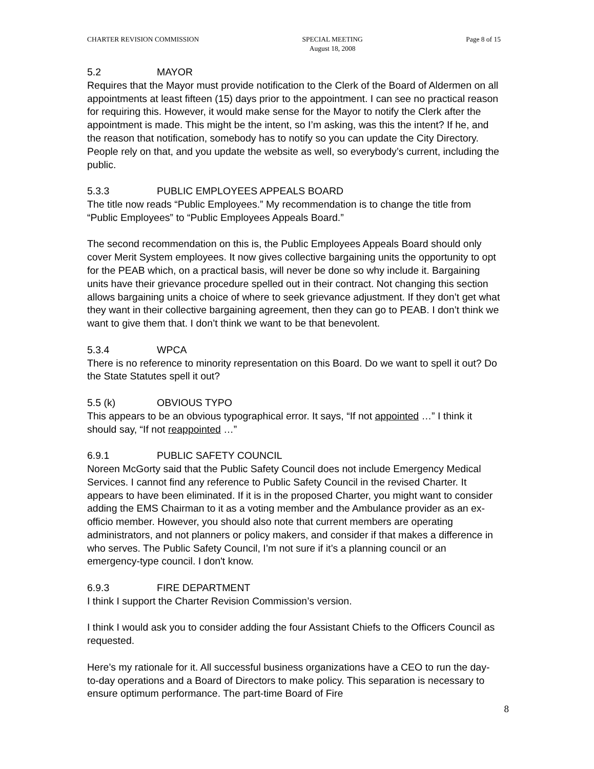CHARTER REVISION COMMISSION SPECIAL MEETING
August 18, 2008 Page 8 of 15
5.2 MAYOR
Requires that the Mayor must provide notification to the Clerk of the Board of Aldermen on all appointments at least fifteen (15) days prior to the appointment. I can see no practical reason for requiring this. However, it would make sense for the Mayor to notify the Clerk after the appointment is made. This might be the intent, so I’m asking, was this the intent? If he, and the reason that notification, somebody has to notify so you can update the City Directory. People rely on that, and you update the website as well, so everybody’s current, including the public.
5.3.3 PUBLIC EMPLOYEES APPEALS BOARD
The title now reads “Public Employees.” My recommendation is to change the title from “Public Employees” to “Public Employees Appeals Board.”
The second recommendation on this is, the Public Employees Appeals Board should only cover Merit System employees. It now gives collective bargaining units the opportunity to opt for the PEAB which, on a practical basis, will never be done so why include it. Bargaining units have their grievance procedure spelled out in their contract. Not changing this section allows bargaining units a choice of where to seek grievance adjustment. If they don’t get what they want in their collective bargaining agreement, then they can go to PEAB. I don’t think we want to give them that. I don’t think we want to be that benevolent.
5.3.4 WPCA
There is no reference to minority representation on this Board. Do we want to spell it out? Do the State Statutes spell it out?
5.5 (k) OBVIOUS TYPO
This appears to be an obvious typographical error. It says, “If not appointed …” I think it should say, “If not reappointed …”
6.9.1 PUBLIC SAFETY COUNCIL
Noreen McGorty said that the Public Safety Council does not include Emergency Medical Services. I cannot find any reference to Public Safety Council in the revised Charter. It appears to have been eliminated. If it is in the proposed Charter, you might want to consider adding the EMS Chairman to it as a voting member and the Ambulance provider as an ex-officio member. However, you should also note that current members are operating administrators, and not planners or policy makers, and consider if that makes a difference in who serves. The Public Safety Council, I’m not sure if it’s a planning council or an emergency-type council. I don't know.
6.9.3 FIRE DEPARTMENT
I think I support the Charter Revision Commission’s version.
I think I would ask you to consider adding the four Assistant Chiefs to the Officers Council as requested.
Here’s my rationale for it. All successful business organizations have a CEO to run the day-to-day operations and a Board of Directors to make policy. This separation is necessary to ensure optimum performance. The part-time Board of Fire
8